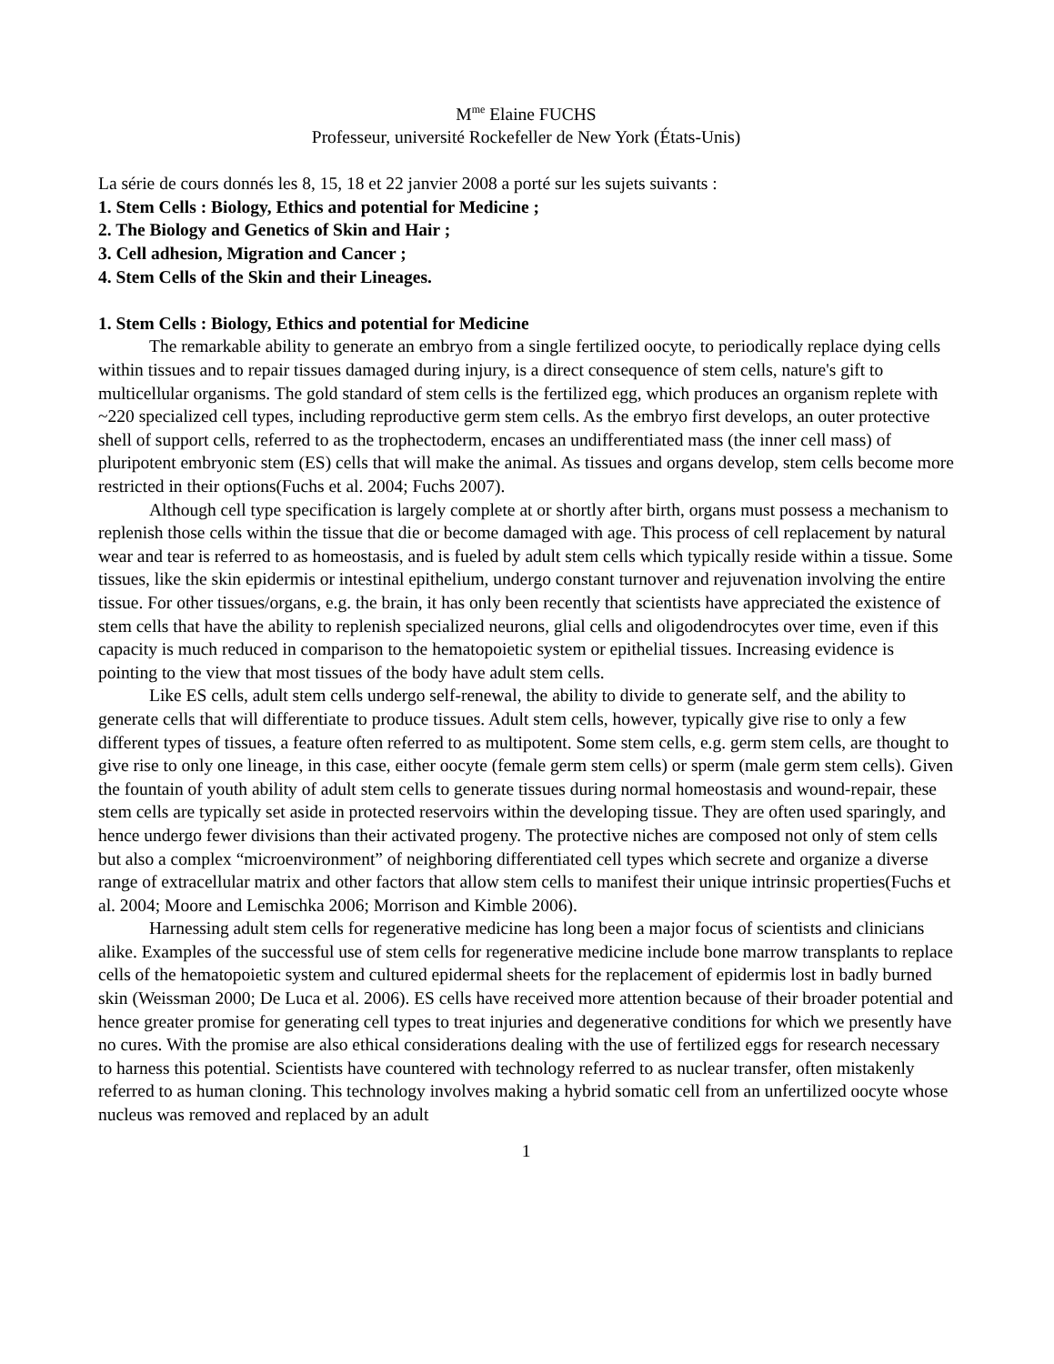M<sup>me</sup> Elaine FUCHS
Professeur, université Rockefeller de New York (États-Unis)
La série de cours donnés les 8, 15, 18 et 22 janvier 2008 a porté sur les sujets suivants :
1. Stem Cells : Biology, Ethics and potential for Medicine ;
2. The Biology and Genetics of Skin and Hair ;
3. Cell adhesion, Migration and Cancer ;
4. Stem Cells of the Skin and their Lineages.
1. Stem Cells : Biology, Ethics and potential for Medicine
The remarkable ability to generate an embryo from a single fertilized oocyte, to periodically replace dying cells within tissues and to repair tissues damaged during injury, is a direct consequence of stem cells, nature's gift to multicellular organisms. The gold standard of stem cells is the fertilized egg, which produces an organism replete with ~220 specialized cell types, including reproductive germ stem cells. As the embryo first develops, an outer protective shell of support cells, referred to as the trophectoderm, encases an undifferentiated mass (the inner cell mass) of pluripotent embryonic stem (ES) cells that will make the animal. As tissues and organs develop, stem cells become more restricted in their options(Fuchs et al. 2004; Fuchs 2007).
Although cell type specification is largely complete at or shortly after birth, organs must possess a mechanism to replenish those cells within the tissue that die or become damaged with age. This process of cell replacement by natural wear and tear is referred to as homeostasis, and is fueled by adult stem cells which typically reside within a tissue. Some tissues, like the skin epidermis or intestinal epithelium, undergo constant turnover and rejuvenation involving the entire tissue. For other tissues/organs, e.g. the brain, it has only been recently that scientists have appreciated the existence of stem cells that have the ability to replenish specialized neurons, glial cells and oligodendrocytes over time, even if this capacity is much reduced in comparison to the hematopoietic system or epithelial tissues. Increasing evidence is pointing to the view that most tissues of the body have adult stem cells.
Like ES cells, adult stem cells undergo self-renewal, the ability to divide to generate self, and the ability to generate cells that will differentiate to produce tissues. Adult stem cells, however, typically give rise to only a few different types of tissues, a feature often referred to as multipotent. Some stem cells, e.g. germ stem cells, are thought to give rise to only one lineage, in this case, either oocyte (female germ stem cells) or sperm (male germ stem cells). Given the fountain of youth ability of adult stem cells to generate tissues during normal homeostasis and wound-repair, these stem cells are typically set aside in protected reservoirs within the developing tissue. They are often used sparingly, and hence undergo fewer divisions than their activated progeny. The protective niches are composed not only of stem cells but also a complex “microenvironment” of neighboring differentiated cell types which secrete and organize a diverse range of extracellular matrix and other factors that allow stem cells to manifest their unique intrinsic properties(Fuchs et al. 2004; Moore and Lemischka 2006; Morrison and Kimble 2006).
Harnessing adult stem cells for regenerative medicine has long been a major focus of scientists and clinicians alike. Examples of the successful use of stem cells for regenerative medicine include bone marrow transplants to replace cells of the hematopoietic system and cultured epidermal sheets for the replacement of epidermis lost in badly burned skin (Weissman 2000; De Luca et al. 2006). ES cells have received more attention because of their broader potential and hence greater promise for generating cell types to treat injuries and degenerative conditions for which we presently have no cures. With the promise are also ethical considerations dealing with the use of fertilized eggs for research necessary to harness this potential. Scientists have countered with technology referred to as nuclear transfer, often mistakenly referred to as human cloning. This technology involves making a hybrid somatic cell from an unfertilized oocyte whose nucleus was removed and replaced by an adult
1